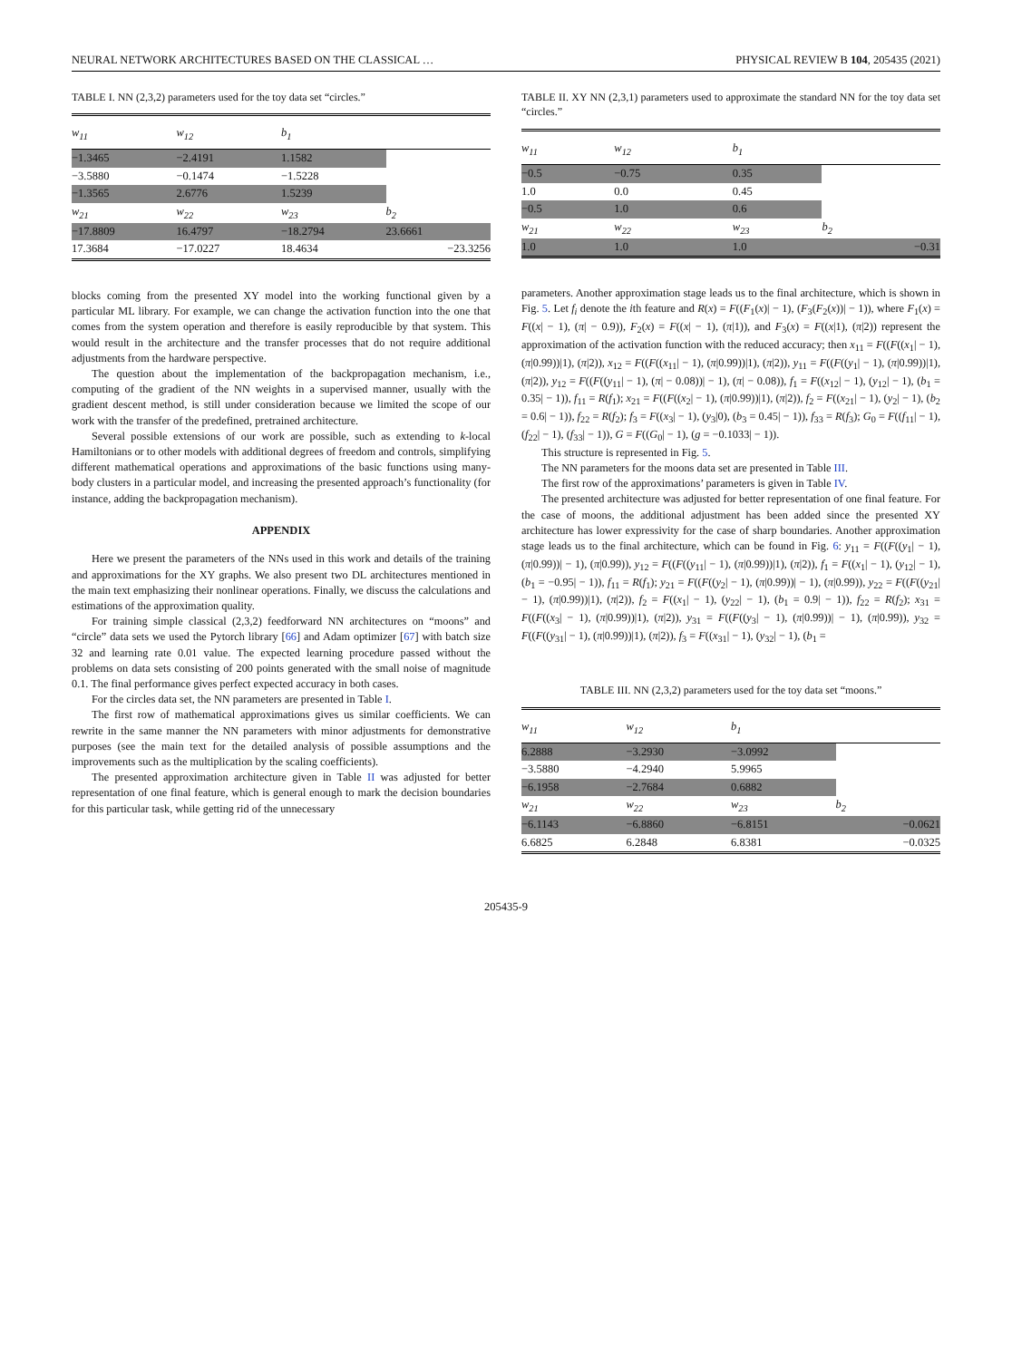NEURAL NETWORK ARCHITECTURES BASED ON THE CLASSICAL … PHYSICAL REVIEW B 104, 205435 (2021)
TABLE I. NN (2,3,2) parameters used for the toy data set “circles.”
| w<sub>11</sub> | w<sub>12</sub> | b<sub>1</sub> | |
| --- | --- | --- | --- |
| −1.3465 | −2.4191 | 1.1582 | |
| −3.5880 | −0.1474 | −1.5228 | |
| −1.3565 | 2.6776 | 1.5239 | |
| w<sub>21</sub> | w<sub>22</sub> | w<sub>23</sub> | b<sub>2</sub> |
| −17.8809 | 16.4797 | −18.2794 | 23.6661 |
| 17.3684 | −17.0227 | 18.4634 | −23.3256 |
blocks coming from the presented XY model into the working functional given by a particular ML library. For example, we can change the activation function into the one that comes from the system operation and therefore is easily reproducible by that system. This would result in the architecture and the transfer processes that do not require additional adjustments from the hardware perspective.
The question about the implementation of the backpropagation mechanism, i.e., computing of the gradient of the NN weights in a supervised manner, usually with the gradient descent method, is still under consideration because we limited the scope of our work with the transfer of the predefined, pretrained architecture.
Several possible extensions of our work are possible, such as extending to k-local Hamiltonians or to other models with additional degrees of freedom and controls, simplifying different mathematical operations and approximations of the basic functions using many-body clusters in a particular model, and increasing the presented approach’s functionality (for instance, adding the backpropagation mechanism).
APPENDIX
Here we present the parameters of the NNs used in this work and details of the training and approximations for the XY graphs. We also present two DL architectures mentioned in the main text emphasizing their nonlinear operations. Finally, we discuss the calculations and estimations of the approximation quality.
For training simple classical (2,3,2) feedforward NN architectures on “moons” and “circle” data sets we used the Pytorch library [66] and Adam optimizer [67] with batch size 32 and learning rate 0.01 value. The expected learning procedure passed without the problems on data sets consisting of 200 points generated with the small noise of magnitude 0.1. The final performance gives perfect expected accuracy in both cases.
For the circles data set, the NN parameters are presented in Table I.
The first row of mathematical approximations gives us similar coefficients. We can rewrite in the same manner the NN parameters with minor adjustments for demonstrative purposes (see the main text for the detailed analysis of possible assumptions and the improvements such as the multiplication by the scaling coefficients).
The presented approximation architecture given in Table II was adjusted for better representation of one final feature, which is general enough to mark the decision boundaries for this particular task, while getting rid of the unnecessary
TABLE II. XY NN (2,3,1) parameters used to approximate the standard NN for the toy data set “circles.”
| w<sub>11</sub> | w<sub>12</sub> | b<sub>1</sub> | |
| --- | --- | --- | --- |
| −0.5 | −0.75 | 0.35 | |
| 1.0 | 0.0 | 0.45 | |
| −0.5 | 1.0 | 0.6 | |
| w<sub>21</sub> | w<sub>22</sub> | w<sub>23</sub> | b<sub>2</sub> |
| 1.0 | 1.0 | 1.0 | −0.31 |
parameters. Another approximation stage leads us to the final architecture, which is shown in Fig. 5. Let f<sub>i</sub> denote the ith feature and R(x) = F((F<sub>1</sub>(x)| − 1), (F<sub>3</sub>(F<sub>2</sub>(x))| − 1)), where F<sub>1</sub>(x) = F((x| − 1), (π| − 0.9)), F<sub>2</sub>(x) = F((x| − 1), (π|1)), and F<sub>3</sub>(x) = F((x|1), (π|2)) represent the approximation of the activation function with the reduced accuracy; then x<sub>11</sub> = F((F((x<sub>1</sub>| − 1), (π|0.99))|1), (π|2)), x<sub>12</sub> = F((F((x<sub>11</sub>| − 1), (π|0.99))|1), (π|2)), y<sub>11</sub> = F((F((y<sub>1</sub>| − 1), (π|0.99))|1), (π|2)), y<sub>12</sub> = F((F((y<sub>11</sub>| − 1), (π| − 0.08))| − 1), (π| − 0.08)), f<sub>1</sub> = F((x<sub>12</sub>| − 1), (y<sub>12</sub>| − 1), (b<sub>1</sub> = 0.35| − 1)), f<sub>11</sub> = R(f<sub>1</sub>); x<sub>21</sub> = F((F((x<sub>2</sub>| − 1), (π|0.99))|1), (π|2)), f<sub>2</sub> = F((x<sub>21</sub>| − 1), (y<sub>2</sub>| − 1), (b<sub>2</sub> = 0.6| − 1)), f<sub>22</sub> = R(f<sub>2</sub>); f<sub>3</sub> = F((x<sub>3</sub>| − 1), (y<sub>3</sub>|0), (b<sub>3</sub> = 0.45| − 1)), f<sub>33</sub> = R(f<sub>3</sub>); G<sub>0</sub> = F((f<sub>11</sub>| − 1), (f<sub>22</sub>| − 1), (f<sub>33</sub>| − 1)), G = F((G<sub>0</sub>| − 1), (g = −0.1033| − 1)).
This structure is represented in Fig. 5.
The NN parameters for the moons data set are presented in Table III.
The first row of the approximations’ parameters is given in Table IV.
The presented architecture was adjusted for better representation of one final feature. For the case of moons, the additional adjustment has been added since the presented XY architecture has lower expressivity for the case of sharp boundaries. Another approximation stage leads us to the final architecture, which can be found in Fig. 6: y<sub>11</sub> = F((F((y<sub>1</sub>| − 1), (π|0.99))| − 1), (π|0.99)), y<sub>12</sub> = F((F((y<sub>11</sub>| − 1), (π|0.99))|1), (π|2)), f<sub>1</sub> = F((x<sub>1</sub>| − 1), (y<sub>12</sub>| − 1), (b<sub>1</sub> = −0.95| − 1)), f<sub>11</sub> = R(f<sub>1</sub>); y<sub>21</sub> = F((F((y<sub>2</sub>| − 1), (π|0.99))| − 1), (π|0.99)), y<sub>22</sub> = F((F((y<sub>21</sub>| − 1), (π|0.99))|1), (π|2)), f<sub>2</sub> = F((x<sub>1</sub>| − 1), (y<sub>22</sub>| − 1), (b<sub>1</sub> = 0.9| − 1)), f<sub>22</sub> = R(f<sub>2</sub>); x<sub>31</sub> = F((F((x<sub>3</sub>| − 1), (π|0.99))|1), (π|2)), y<sub>31</sub> = F((F((y<sub>3</sub>| − 1), (π|0.99))| − 1), (π|0.99)), y<sub>32</sub> = F((F((y<sub>31</sub>| − 1), (π|0.99))|1), (π|2)), f<sub>3</sub> = F((x<sub>31</sub>| − 1), (y<sub>32</sub>| − 1), (b<sub>1</sub> =
TABLE III. NN (2,3,2) parameters used for the toy data set “moons.”
| w<sub>11</sub> | w<sub>12</sub> | b<sub>1</sub> | |
| --- | --- | --- | --- |
| 6.2888 | −3.2930 | −3.0992 | |
| −3.5880 | −4.2940 | 5.9965 | |
| −6.1958 | −2.7684 | 0.6882 | |
| w<sub>21</sub> | w<sub>22</sub> | w<sub>23</sub> | b<sub>2</sub> |
| −6.1143 | −6.8860 | −6.8151 | −0.0621 |
| 6.6825 | 6.2848 | 6.8381 | −0.0325 |
205435-9